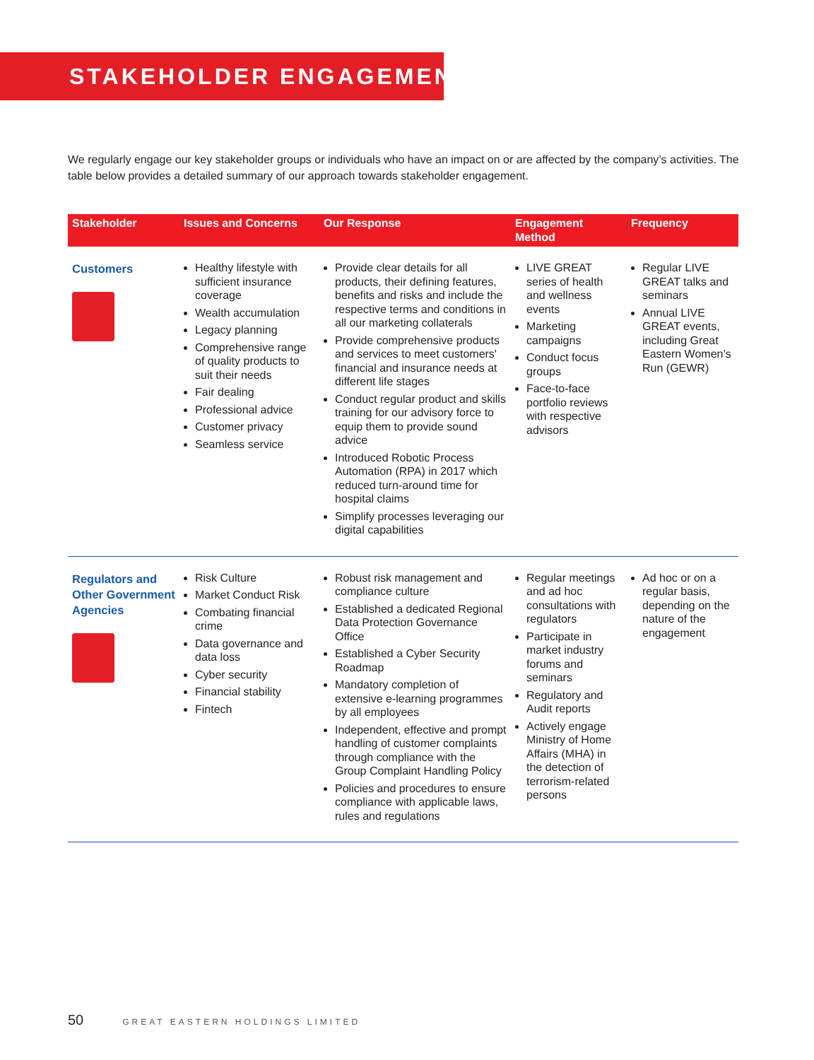STAKEHOLDER ENGAGEMENT
We regularly engage our key stakeholder groups or individuals who have an impact on or are affected by the company’s activities. The table below provides a detailed summary of our approach towards stakeholder engagement.
| Stakeholder | Issues and Concerns | Our Response | Engagement Method | Frequency |
| --- | --- | --- | --- | --- |
| Customers | Healthy lifestyle with sufficient insurance coverage Wealth accumulation Legacy planning Comprehensive range of quality products to suit their needs Fair dealing Professional advice Customer privacy Seamless service | Provide clear details for all products, their defining features, benefits and risks and include the respective terms and conditions in all our marketing collaterals Provide comprehensive products and services to meet customers' financial and insurance needs at different life stages Conduct regular product and skills training for our advisory force to equip them to provide sound advice Introduced Robotic Process Automation (RPA) in 2017 which reduced turn-around time for hospital claims Simplify processes leveraging our digital capabilities | LIVE GREAT series of health and wellness events Marketing campaigns Conduct focus groups Face-to-face portfolio reviews with respective advisors | Regular LIVE GREAT talks and seminars Annual LIVE GREAT events, including Great Eastern Women’s Run (GEWR) |
| Regulators and Other Government Agencies | Risk Culture Market Conduct Risk Combating financial crime Data governance and data loss Cyber security Financial stability Fintech | Robust risk management and compliance culture Established a dedicated Regional Data Protection Governance Office Established a Cyber Security Roadmap Mandatory completion of extensive e-learning programmes by all employees Independent, effective and prompt handling of customer complaints through compliance with the Group Complaint Handling Policy Policies and procedures to ensure compliance with applicable laws, rules and regulations | Regular meetings and ad hoc consultations with regulators Participate in market industry forums and seminars Regulatory and Audit reports Actively engage Ministry of Home Affairs (MHA) in the detection of terrorism-related persons | Ad hoc or on a regular basis, depending on the nature of the engagement |
50 GREAT EASTERN HOLDINGS LIMITED